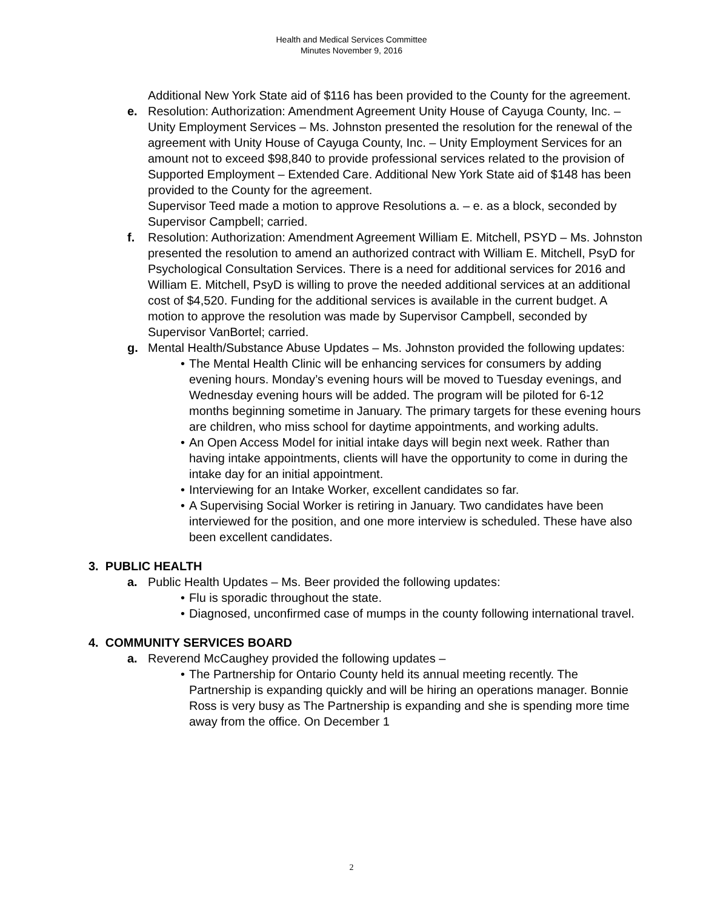Health and Medical Services Committee
Minutes November 9, 2016
Additional New York State aid of $116 has been provided to the County for the agreement.
e. Resolution: Authorization: Amendment Agreement Unity House of Cayuga County, Inc. – Unity Employment Services – Ms. Johnston presented the resolution for the renewal of the agreement with Unity House of Cayuga County, Inc. – Unity Employment Services for an amount not to exceed $98,840 to provide professional services related to the provision of Supported Employment – Extended Care. Additional New York State aid of $148 has been provided to the County for the agreement.
Supervisor Teed made a motion to approve Resolutions a. – e. as a block, seconded by Supervisor Campbell; carried.
f. Resolution: Authorization: Amendment Agreement William E. Mitchell, PSYD – Ms. Johnston presented the resolution to amend an authorized contract with William E. Mitchell, PsyD for Psychological Consultation Services. There is a need for additional services for 2016 and William E. Mitchell, PsyD is willing to prove the needed additional services at an additional cost of $4,520. Funding for the additional services is available in the current budget. A motion to approve the resolution was made by Supervisor Campbell, seconded by Supervisor VanBortel; carried.
g. Mental Health/Substance Abuse Updates – Ms. Johnston provided the following updates:
• The Mental Health Clinic will be enhancing services for consumers by adding evening hours. Monday’s evening hours will be moved to Tuesday evenings, and Wednesday evening hours will be added. The program will be piloted for 6-12 months beginning sometime in January. The primary targets for these evening hours are children, who miss school for daytime appointments, and working adults.
• An Open Access Model for initial intake days will begin next week. Rather than having intake appointments, clients will have the opportunity to come in during the intake day for an initial appointment.
• Interviewing for an Intake Worker, excellent candidates so far.
• A Supervising Social Worker is retiring in January. Two candidates have been interviewed for the position, and one more interview is scheduled. These have also been excellent candidates.
3. PUBLIC HEALTH
a. Public Health Updates – Ms. Beer provided the following updates:
• Flu is sporadic throughout the state.
• Diagnosed, unconfirmed case of mumps in the county following international travel.
4. COMMUNITY SERVICES BOARD
a. Reverend McCaughey provided the following updates –
• The Partnership for Ontario County held its annual meeting recently. The Partnership is expanding quickly and will be hiring an operations manager. Bonnie Ross is very busy as The Partnership is expanding and she is spending more time away from the office. On December 1
2